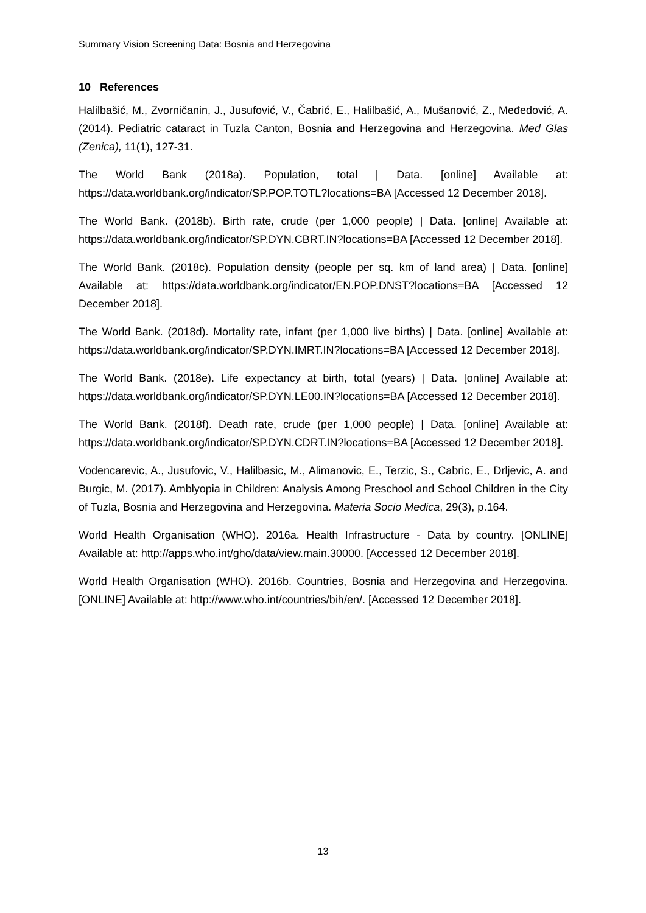Summary Vision Screening Data: Bosnia and Herzegovina
10 References
Halilbašić, M., Zvorničanin, J., Jusufović, V., Čabrić, E., Halilbašić, A., Mušanović, Z., Međedović, A. (2014). Pediatric cataract in Tuzla Canton, Bosnia and Herzegovina and Herzegovina. Med Glas (Zenica), 11(1), 127-31.
The World Bank (2018a). Population, total | Data. [online] Available at: https://data.worldbank.org/indicator/SP.POP.TOTL?locations=BA [Accessed 12 December 2018].
The World Bank. (2018b). Birth rate, crude (per 1,000 people) | Data. [online] Available at: https://data.worldbank.org/indicator/SP.DYN.CBRT.IN?locations=BA [Accessed 12 December 2018].
The World Bank. (2018c). Population density (people per sq. km of land area) | Data. [online] Available at: https://data.worldbank.org/indicator/EN.POP.DNST?locations=BA [Accessed 12 December 2018].
The World Bank. (2018d). Mortality rate, infant (per 1,000 live births) | Data. [online] Available at: https://data.worldbank.org/indicator/SP.DYN.IMRT.IN?locations=BA [Accessed 12 December 2018].
The World Bank. (2018e). Life expectancy at birth, total (years) | Data. [online] Available at: https://data.worldbank.org/indicator/SP.DYN.LE00.IN?locations=BA [Accessed 12 December 2018].
The World Bank. (2018f). Death rate, crude (per 1,000 people) | Data. [online] Available at: https://data.worldbank.org/indicator/SP.DYN.CDRT.IN?locations=BA [Accessed 12 December 2018].
Vodencarevic, A., Jusufovic, V., Halilbasic, M., Alimanovic, E., Terzic, S., Cabric, E., Drljevic, A. and Burgic, M. (2017). Amblyopia in Children: Analysis Among Preschool and School Children in the City of Tuzla, Bosnia and Herzegovina and Herzegovina. Materia Socio Medica, 29(3), p.164.
World Health Organisation (WHO). 2016a. Health Infrastructure - Data by country. [ONLINE] Available at: http://apps.who.int/gho/data/view.main.30000. [Accessed 12 December 2018].
World Health Organisation (WHO). 2016b. Countries, Bosnia and Herzegovina and Herzegovina. [ONLINE] Available at: http://www.who.int/countries/bih/en/. [Accessed 12 December 2018].
13